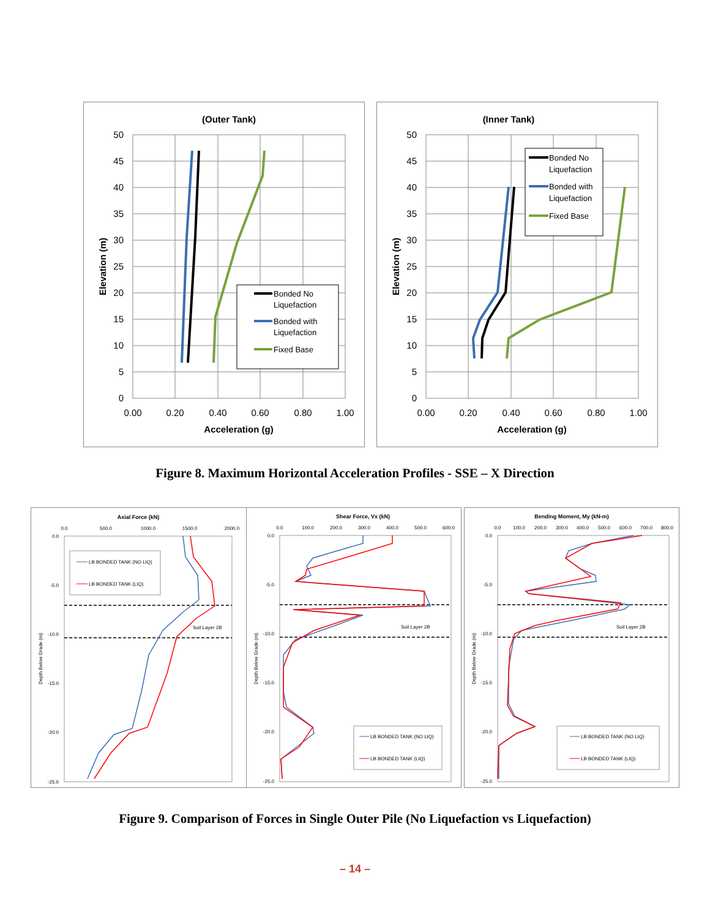(Outer Tank)
50
45
40
35
30
25
20
15
10
5
0
0.00
0.20
0.40
0.60
0.80
1.00
Acceleration (g)
Elevation (m)
Bonded No
Liquefaction
Bonded with
Liquefaction
Fixed Base
(Inner Tank)
50
45
40
35
30
25
20
15
10
5
0
0.00
0.20
0.40
0.60
0.80
1.00
Acceleration (g)
Elevation (m)
Bonded No
Liquefaction
Bonded with
Liquefaction
Fixed Base
Figure 8. Maximum Horizontal Acceleration Profiles - SSE – X Direction
Axial Force (kN)
0.0
500.0
1000.0
1500.0
2000.0
0.0
-5.0
-10.0
-15.0
-20.0
-25.0
Depth Below Grade (m)
Soil Layer 2B
LB BONDED TANK (NO LIQ)
LB BONDED TANK (LIQ)
Shear Force, Vx (kN)
0.0
100.0
200.0
300.0
400.0
500.0
600.0
0.0
-5.0
-10.0
-15.0
-20.0
-25.0
Depth Below Grade (m)
Soil Layer 2B
LB BONDED TANK (NO LIQ)
LB BONDED TANK (LIQ)
Bending Moment, My (kN-m)
0.0
100.0
200.0
300.0
400.0
500.0
600.0
700.0
800.0
0.0
-5.0
-10.0
-15.0
-20.0
-25.0
Depth Below Grade (m)
Soil Layer 2B
LB BONDED TANK (NO LIQ)
LB BONDED TANK (LIQ)
Figure 9. Comparison of Forces in Single Outer Pile (No Liquefaction vs Liquefaction)
– 14 –